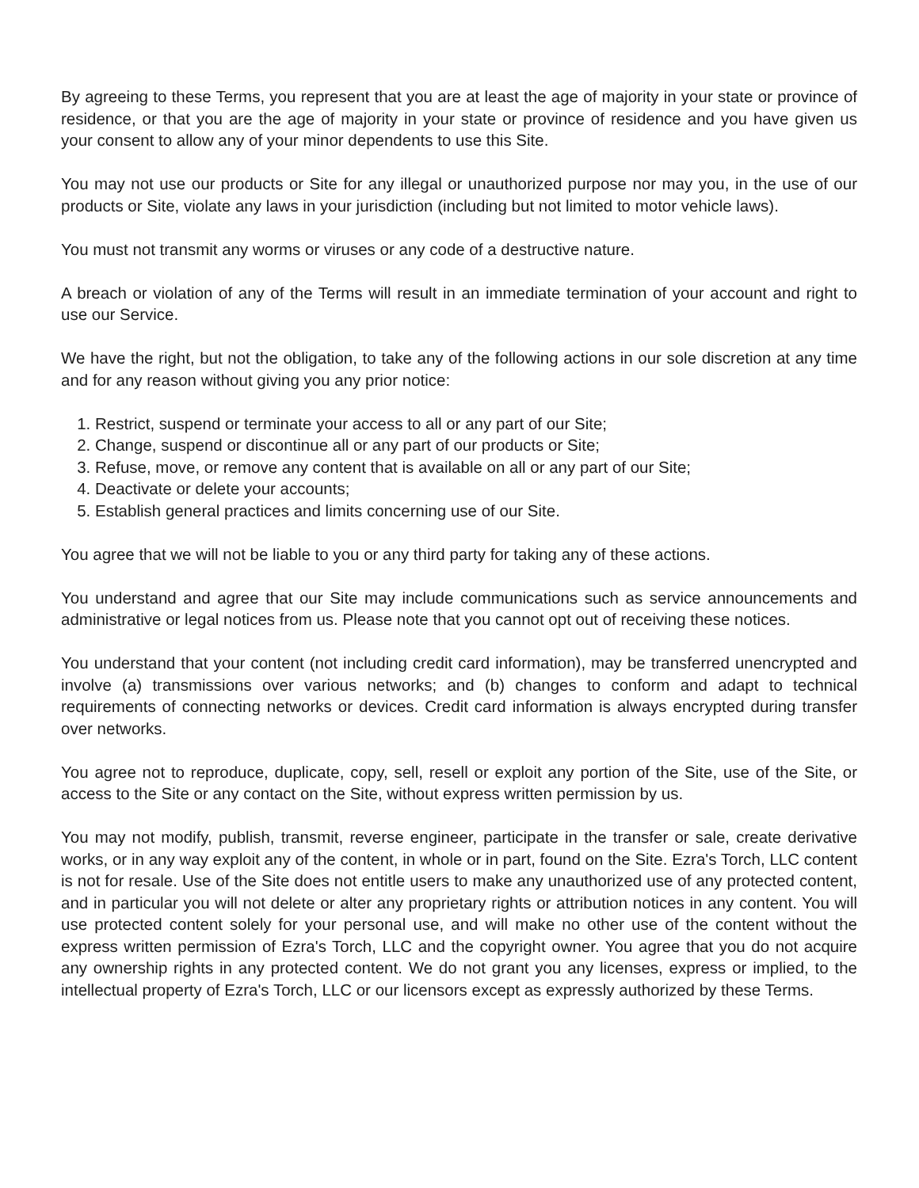By agreeing to these Terms, you represent that you are at least the age of majority in your state or province of residence, or that you are the age of majority in your state or province of residence and you have given us your consent to allow any of your minor dependents to use this Site.
You may not use our products or Site for any illegal or unauthorized purpose nor may you, in the use of our products or Site, violate any laws in your jurisdiction (including but not limited to motor vehicle laws).
You must not transmit any worms or viruses or any code of a destructive nature.
A breach or violation of any of the Terms will result in an immediate termination of your account and right to use our Service.
We have the right, but not the obligation, to take any of the following actions in our sole discretion at any time and for any reason without giving you any prior notice:
1. Restrict, suspend or terminate your access to all or any part of our Site;
2. Change, suspend or discontinue all or any part of our products or Site;
3. Refuse, move, or remove any content that is available on all or any part of our Site;
4. Deactivate or delete your accounts;
5. Establish general practices and limits concerning use of our Site.
You agree that we will not be liable to you or any third party for taking any of these actions.
You understand and agree that our Site may include communications such as service announcements and administrative or legal notices from us. Please note that you cannot opt out of receiving these notices.
You understand that your content (not including credit card information), may be transferred unencrypted and involve (a) transmissions over various networks; and (b) changes to conform and adapt to technical requirements of connecting networks or devices. Credit card information is always encrypted during transfer over networks.
You agree not to reproduce, duplicate, copy, sell, resell or exploit any portion of the Site, use of the Site, or access to the Site or any contact on the Site, without express written permission by us.
You may not modify, publish, transmit, reverse engineer, participate in the transfer or sale, create derivative works, or in any way exploit any of the content, in whole or in part, found on the Site. Ezra's Torch, LLC content is not for resale. Use of the Site does not entitle users to make any unauthorized use of any protected content, and in particular you will not delete or alter any proprietary rights or attribution notices in any content. You will use protected content solely for your personal use, and will make no other use of the content without the express written permission of Ezra's Torch, LLC and the copyright owner. You agree that you do not acquire any ownership rights in any protected content. We do not grant you any licenses, express or implied, to the intellectual property of Ezra's Torch, LLC or our licensors except as expressly authorized by these Terms.